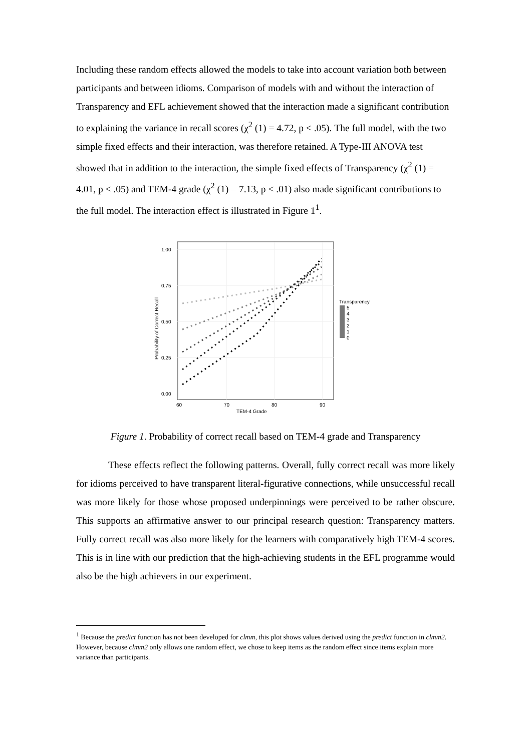Including these random effects allowed the models to take into account variation both between participants and between idioms. Comparison of models with and without the interaction of Transparency and EFL achievement showed that the interaction made a significant contribution to explaining the variance in recall scores (χ<sup>2</sup> (1) = 4.72, p < .05). The full model, with the two simple fixed effects and their interaction, was therefore retained. A Type-III ANOVA test showed that in addition to the interaction, the simple fixed effects of Transparency (χ<sup>2</sup> (1) = 4.01, p < .05) and TEM-4 grade (χ<sup>2</sup> (1) = 7.13, p < .01) also made significant contributions to the full model. The interaction effect is illustrated in Figure 1<sup>1</sup>.
1.00
0.75
0.50
0.25
0.00
60
70
80
90
TEM-4 Grade
Probability of Correct Recall
Transparency
5
4
3
2
1
0
Figure 1. Probability of correct recall based on TEM-4 grade and Transparency
These effects reflect the following patterns. Overall, fully correct recall was more likely for idioms perceived to have transparent literal-figurative connections, while unsuccessful recall was more likely for those whose proposed underpinnings were perceived to be rather obscure. This supports an affirmative answer to our principal research question: Transparency matters. Fully correct recall was also more likely for the learners with comparatively high TEM-4 scores. This is in line with our prediction that the high-achieving students in the EFL programme would also be the high achievers in our experiment.
<sup>1</sup> Because the predict function has not been developed for clmm, this plot shows values derived using the predict function in clmm2. However, because clmm2 only allows one random effect, we chose to keep items as the random effect since items explain more variance than participants.